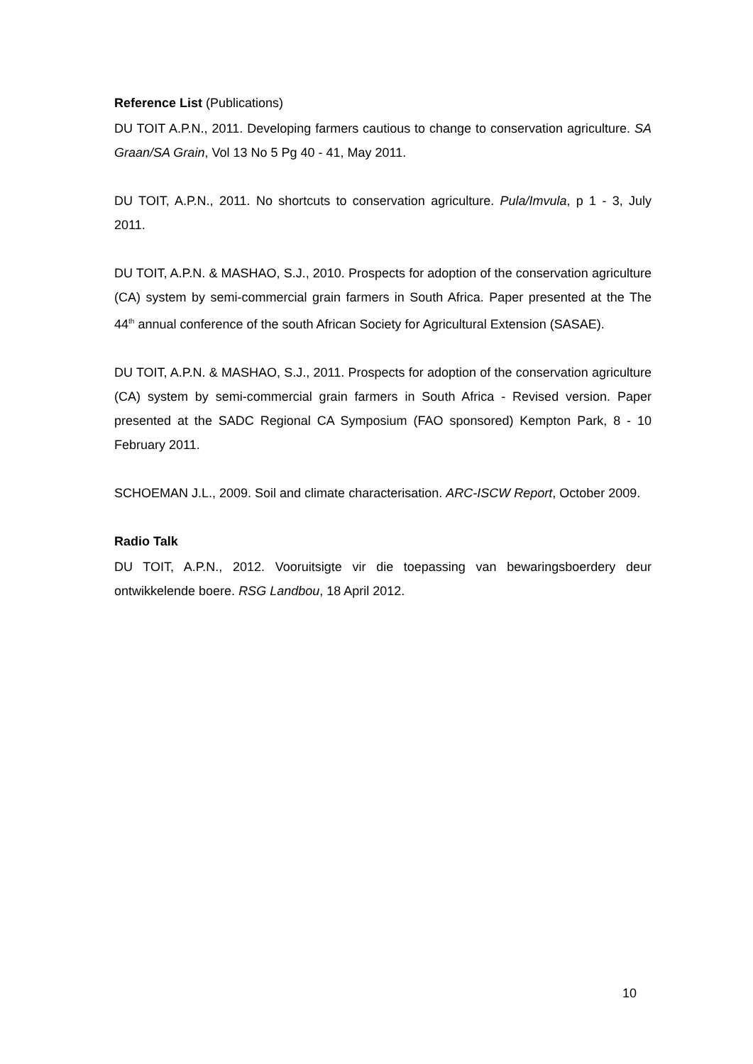Reference List (Publications)
DU TOIT A.P.N., 2011. Developing farmers cautious to change to conservation agriculture. SA Graan/SA Grain, Vol 13 No 5 Pg 40 - 41, May 2011.
DU TOIT, A.P.N., 2011. No shortcuts to conservation agriculture. Pula/Imvula, p 1 - 3, July 2011.
DU TOIT, A.P.N. & MASHAO, S.J., 2010. Prospects for adoption of the conservation agriculture (CA) system by semi-commercial grain farmers in South Africa. Paper presented at the The 44<sup>th</sup> annual conference of the south African Society for Agricultural Extension (SASAE).
DU TOIT, A.P.N. & MASHAO, S.J., 2011. Prospects for adoption of the conservation agriculture (CA) system by semi-commercial grain farmers in South Africa - Revised version. Paper presented at the SADC Regional CA Symposium (FAO sponsored) Kempton Park, 8 - 10 February 2011.
SCHOEMAN J.L., 2009. Soil and climate characterisation. ARC-ISCW Report, October 2009.
Radio Talk
DU TOIT, A.P.N., 2012. Vooruitsigte vir die toepassing van bewaringsboerdery deur ontwikkelende boere. RSG Landbou, 18 April 2012.
10